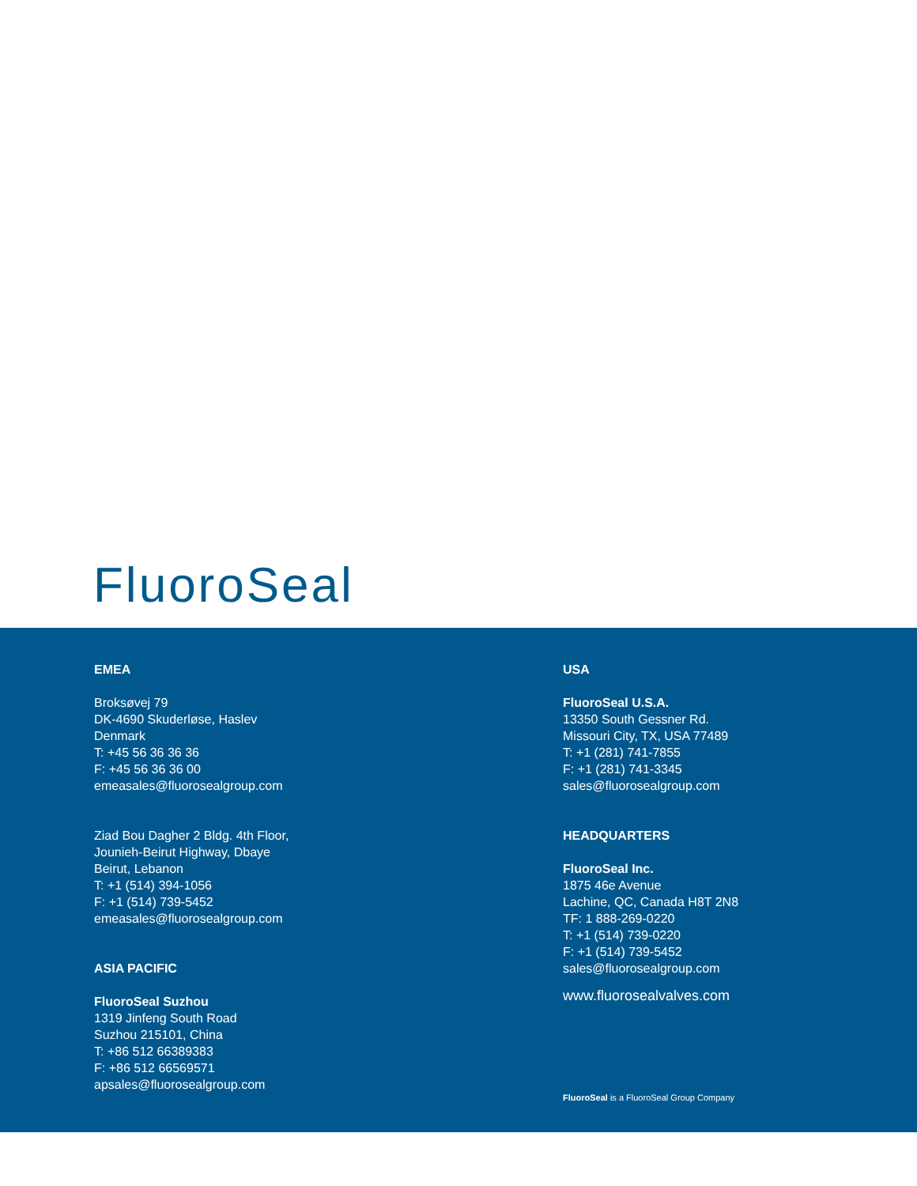FluoroSeal
EMEA
Broksøvej 79
DK-4690 Skuderløse, Haslev
Denmark
T: +45 56 36 36 36
F: +45 56 36 36 00
emeasales@fluorosealgroup.com
Ziad Bou Dagher 2 Bldg. 4th Floor,
Jounieh-Beirut Highway, Dbaye
Beirut, Lebanon
T: +1 (514) 394-1056
F: +1 (514) 739-5452
emeasales@fluorosealgroup.com
ASIA PACIFIC
FluoroSeal Suzhou
1319 Jinfeng South Road
Suzhou 215101, China
T: +86 512 66389383
F: +86 512 66569571
apsales@fluorosealgroup.com
USA
FluoroSeal U.S.A.
13350 South Gessner Rd.
Missouri City, TX, USA 77489
T: +1 (281) 741-7855
F: +1 (281) 741-3345
sales@fluorosealgroup.com
HEADQUARTERS
FluoroSeal Inc.
1875 46e Avenue
Lachine, QC, Canada H8T 2N8
TF: 1 888-269-0220
T: +1 (514) 739-0220
F: +1 (514) 739-5452
sales@fluorosealgroup.com
www.fluorosealvalves.com
FluoroSeal is a FluoroSeal Group Company